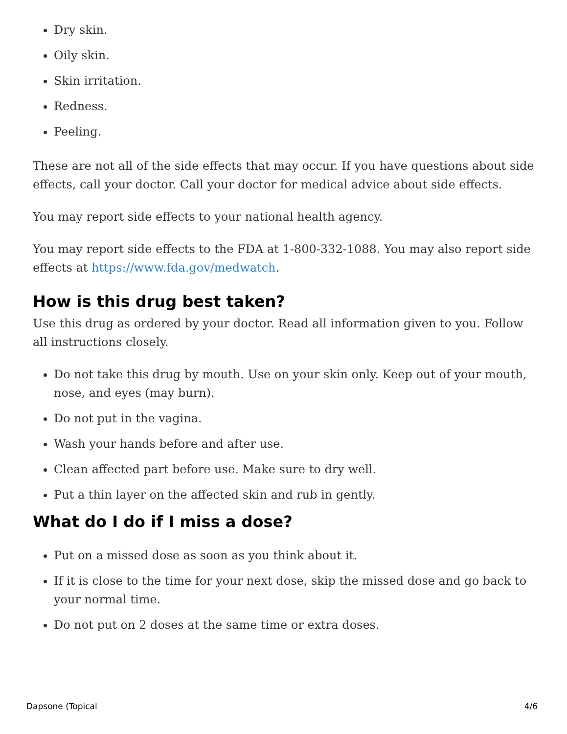Dry skin.
Oily skin.
Skin irritation.
Redness.
Peeling.
These are not all of the side effects that may occur. If you have questions about side effects, call your doctor. Call your doctor for medical advice about side effects.
You may report side effects to your national health agency.
You may report side effects to the FDA at 1-800-332-1088. You may also report side effects at https://www.fda.gov/medwatch.
How is this drug best taken?
Use this drug as ordered by your doctor. Read all information given to you. Follow all instructions closely.
Do not take this drug by mouth. Use on your skin only. Keep out of your mouth, nose, and eyes (may burn).
Do not put in the vagina.
Wash your hands before and after use.
Clean affected part before use. Make sure to dry well.
Put a thin layer on the affected skin and rub in gently.
What do I do if I miss a dose?
Put on a missed dose as soon as you think about it.
If it is close to the time for your next dose, skip the missed dose and go back to your normal time.
Do not put on 2 doses at the same time or extra doses.
Dapsone (Topical 4/6